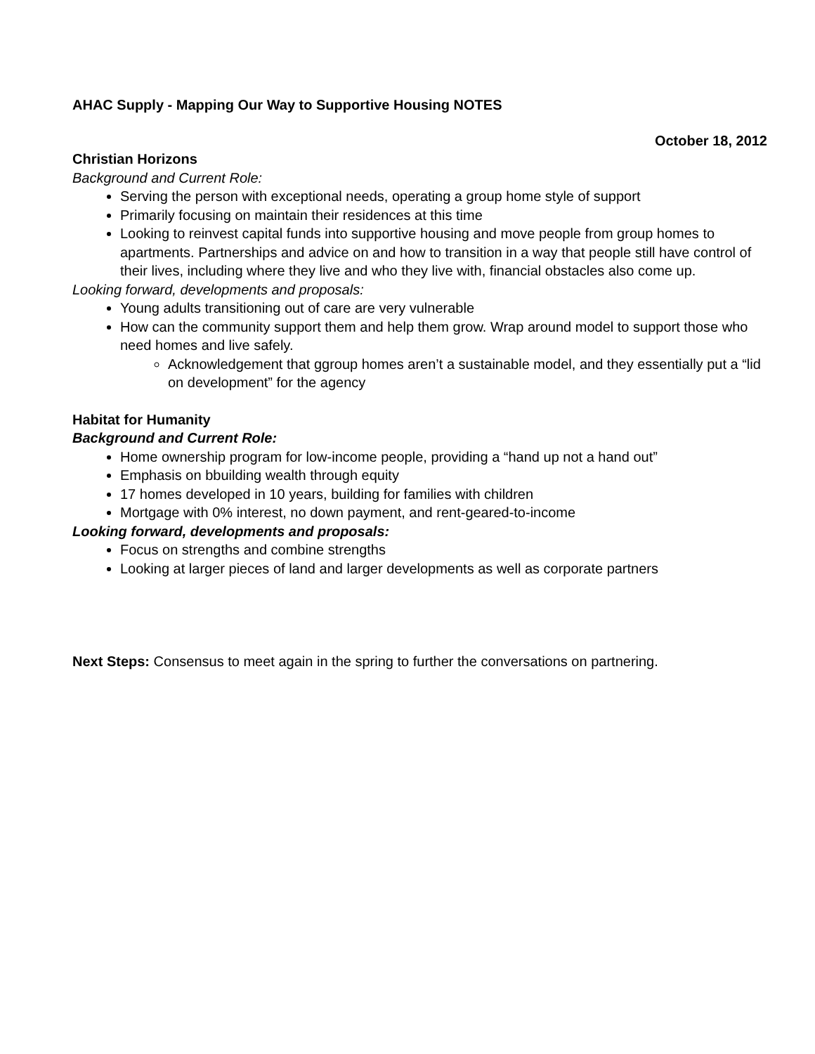AHAC Supply - Mapping Our Way to Supportive Housing NOTES
October 18, 2012
Christian Horizons
Background and Current Role:
Serving the person with exceptional needs, operating a group home style of support
Primarily focusing on maintain their residences at this time
Looking to reinvest capital funds into supportive housing and move people from group homes to apartments. Partnerships and advice on and how to transition in a way that people still have control of their lives, including where they live and who they live with, financial obstacles also come up.
Looking forward, developments and proposals:
Young adults transitioning out of care are very vulnerable
How can the community support them and help them grow. Wrap around model to support those who need homes and live safely.
Acknowledgement that ggroup homes aren’t a sustainable model, and they essentially put a “lid on development” for the agency
Habitat for Humanity
Background and Current Role:
Home ownership program for low-income people, providing a “hand up not a hand out”
Emphasis on bbuilding wealth through equity
17 homes developed in 10 years, building for families with children
Mortgage with 0% interest, no down payment, and rent-geared-to-income
Looking forward, developments and proposals:
Focus on strengths and combine strengths
Looking at larger pieces of land and larger developments as well as corporate partners
Next Steps: Consensus to meet again in the spring to further the conversations on partnering.